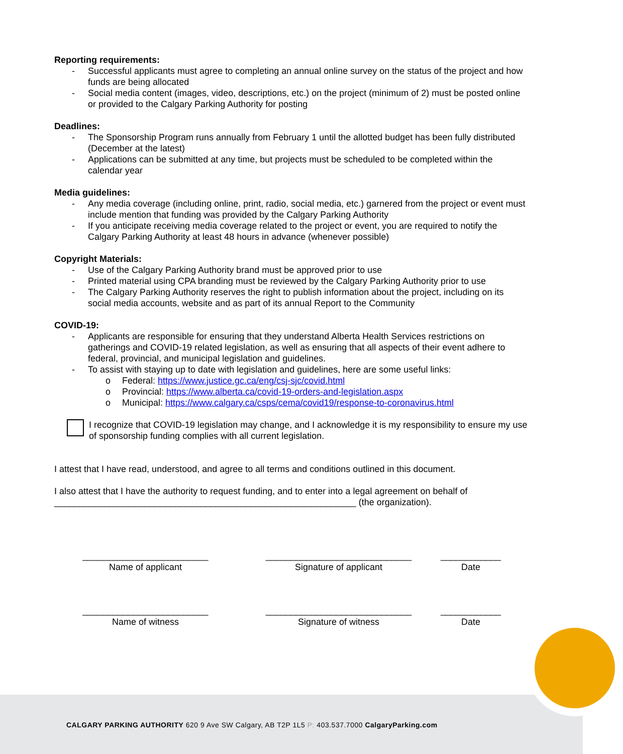Reporting requirements:
- Successful applicants must agree to completing an annual online survey on the status of the project and how funds are being allocated
- Social media content (images, video, descriptions, etc.) on the project (minimum of 2) must be posted online or provided to the Calgary Parking Authority for posting
Deadlines:
- The Sponsorship Program runs annually from February 1 until the allotted budget has been fully distributed (December at the latest)
- Applications can be submitted at any time, but projects must be scheduled to be completed within the calendar year
Media guidelines:
- Any media coverage (including online, print, radio, social media, etc.) garnered from the project or event must include mention that funding was provided by the Calgary Parking Authority
- If you anticipate receiving media coverage related to the project or event, you are required to notify the Calgary Parking Authority at least 48 hours in advance (whenever possible)
Copyright Materials:
- Use of the Calgary Parking Authority brand must be approved prior to use
- Printed material using CPA branding must be reviewed by the Calgary Parking Authority prior to use
- The Calgary Parking Authority reserves the right to publish information about the project, including on its social media accounts, website and as part of its annual Report to the Community
COVID-19:
- Applicants are responsible for ensuring that they understand Alberta Health Services restrictions on gatherings and COVID-19 related legislation, as well as ensuring that all aspects of their event adhere to federal, provincial, and municipal legislation and guidelines.
- To assist with staying up to date with legislation and guidelines, here are some useful links:
o Federal: https://www.justice.gc.ca/eng/csj-sjc/covid.html
o Provincial: https://www.alberta.ca/covid-19-orders-and-legislation.aspx
o Municipal: https://www.calgary.ca/csps/cema/covid19/response-to-coronavirus.html
I recognize that COVID-19 legislation may change, and I acknowledge it is my responsibility to ensure my use of sponsorship funding complies with all current legislation.
I attest that I have read, understood, and agree to all terms and conditions outlined in this document.
I also attest that I have the authority to request funding, and to enter into a legal agreement on behalf of ____________________________________________________________ (the organization).
_________________________
Name of applicant
_____________________________
Signature of applicant
____________
Date
_________________________
Name of witness
_____________________________
Signature of witness
____________
Date
CALGARY PARKING AUTHORITY 620 9 Ave SW Calgary, AB T2P 1L5 P: 403.537.7000 CalgaryParking.com